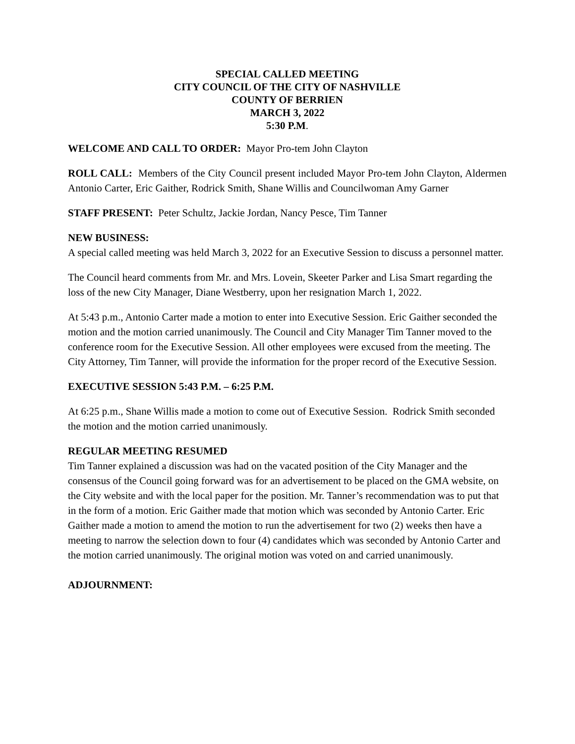SPECIAL CALLED MEETING
CITY COUNCIL OF THE CITY OF NASHVILLE
COUNTY OF BERRIEN
MARCH 3, 2022
5:30 P.M.
WELCOME AND CALL TO ORDER: Mayor Pro-tem John Clayton
ROLL CALL: Members of the City Council present included Mayor Pro-tem John Clayton, Aldermen Antonio Carter, Eric Gaither, Rodrick Smith, Shane Willis and Councilwoman Amy Garner
STAFF PRESENT: Peter Schultz, Jackie Jordan, Nancy Pesce, Tim Tanner
NEW BUSINESS:
A special called meeting was held March 3, 2022 for an Executive Session to discuss a personnel matter.
The Council heard comments from Mr. and Mrs. Lovein, Skeeter Parker and Lisa Smart regarding the loss of the new City Manager, Diane Westberry, upon her resignation March 1, 2022.
At 5:43 p.m., Antonio Carter made a motion to enter into Executive Session. Eric Gaither seconded the motion and the motion carried unanimously. The Council and City Manager Tim Tanner moved to the conference room for the Executive Session. All other employees were excused from the meeting. The City Attorney, Tim Tanner, will provide the information for the proper record of the Executive Session.
EXECUTIVE SESSION 5:43 P.M. – 6:25 P.M.
At 6:25 p.m., Shane Willis made a motion to come out of Executive Session. Rodrick Smith seconded the motion and the motion carried unanimously.
REGULAR MEETING RESUMED
Tim Tanner explained a discussion was had on the vacated position of the City Manager and the consensus of the Council going forward was for an advertisement to be placed on the GMA website, on the City website and with the local paper for the position. Mr. Tanner’s recommendation was to put that in the form of a motion. Eric Gaither made that motion which was seconded by Antonio Carter. Eric Gaither made a motion to amend the motion to run the advertisement for two (2) weeks then have a meeting to narrow the selection down to four (4) candidates which was seconded by Antonio Carter and the motion carried unanimously. The original motion was voted on and carried unanimously.
ADJOURNMENT: